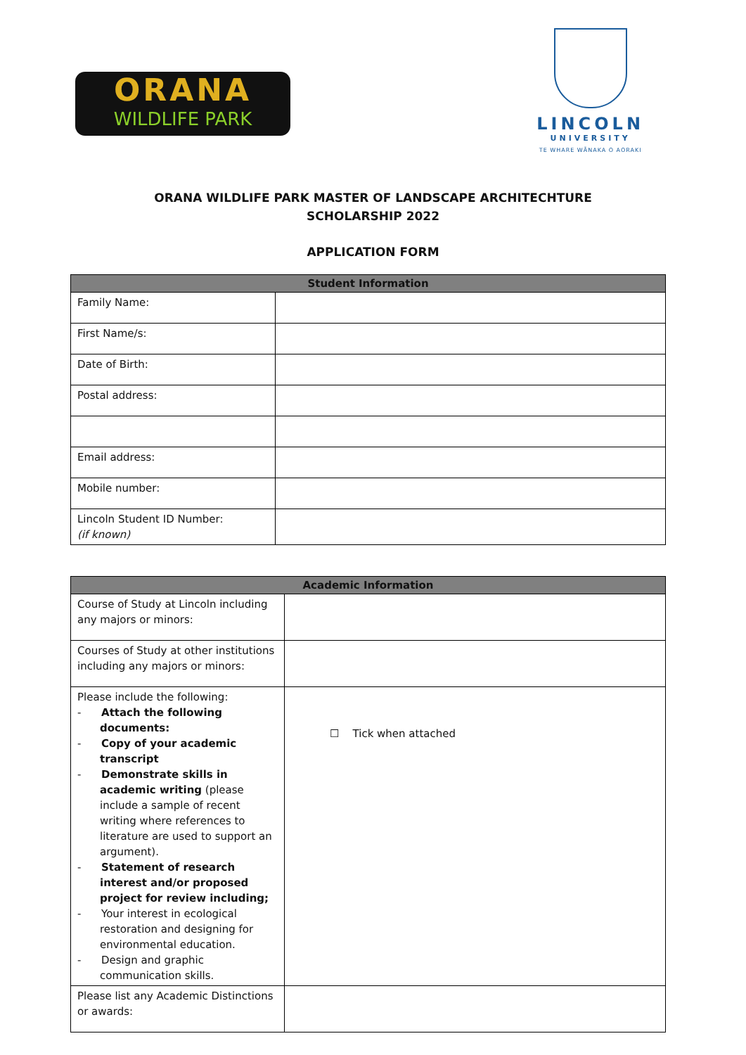ORANA
WILDLIFE PARK
LINCOLN
UNIVERSITY
TE WHARE WĀNAKA O AORAKI
ORANA WILDLIFE PARK MASTER OF LANDSCAPE ARCHITECHTURE
SCHOLARSHIP 2022
APPLICATION FORM
| Student Information | |
| --- | --- |
| Family Name: | |
| First Name/s: | |
| Date of Birth: | |
| Postal address: | |
| Email address: | |
| Mobile number: | |
| Lincoln Student ID Number: (if known) | |
| Academic Information | |
| --- | --- |
| Course of Study at Lincoln including any majors or minors: | |
| Courses of Study at other institutions including any majors or minors: | |
| Please include the following: - Attach the following documents: - Copy of your academic transcript - Demonstrate skills in academic writing (please include a sample of recent writing where references to literature are used to support an argument). - Statement of research interest and/or proposed project for review including; - Your interest in ecological restoration and designing for environmental education. - Design and graphic communication skills. | ☐ Tick when attached |
| Please list any Academic Distinctions or awards: | |